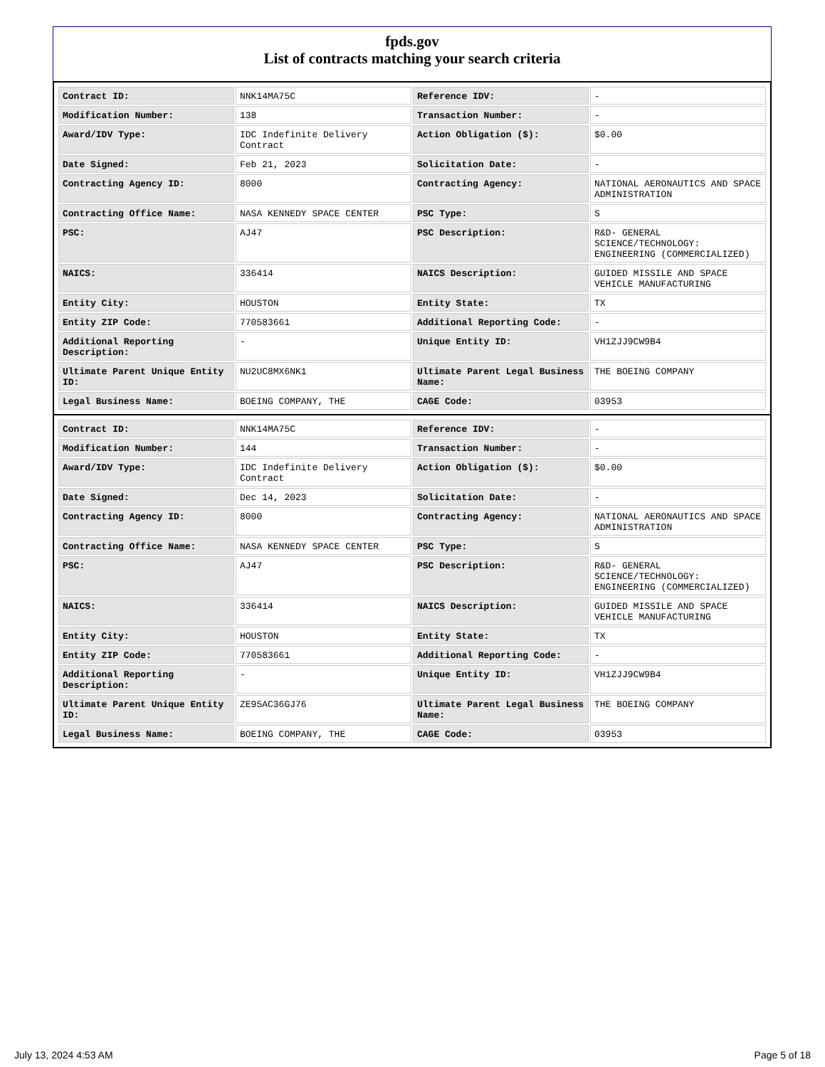fpds.gov
List of contracts matching your search criteria
| Contract ID: | NNK14MA75C | Reference IDV: | - |
| Modification Number: | 138 | Transaction Number: | - |
| Award/IDV Type: | IDC Indefinite Delivery Contract | Action Obligation ($): | $0.00 |
| Date Signed: | Feb 21, 2023 | Solicitation Date: | - |
| Contracting Agency ID: | 8000 | Contracting Agency: | NATIONAL AERONAUTICS AND SPACE ADMINISTRATION |
| Contracting Office Name: | NASA KENNEDY SPACE CENTER | PSC Type: | S |
| PSC: | AJ47 | PSC Description: | R&D- GENERAL SCIENCE/TECHNOLOGY: ENGINEERING (COMMERCIALIZED) |
| NAICS: | 336414 | NAICS Description: | GUIDED MISSILE AND SPACE VEHICLE MANUFACTURING |
| Entity City: | HOUSTON | Entity State: | TX |
| Entity ZIP Code: | 770583661 | Additional Reporting Code: | - |
| Additional Reporting Description: | - | Unique Entity ID: | VH1ZJJ9CW9B4 |
| Ultimate Parent Unique Entity ID: | NU2UC8MX6NK1 | Ultimate Parent Legal Business Name: | THE BOEING COMPANY |
| Legal Business Name: | BOEING COMPANY, THE | CAGE Code: | 03953 |
| Contract ID: | NNK14MA75C | Reference IDV: | - |
| Modification Number: | 144 | Transaction Number: | - |
| Award/IDV Type: | IDC Indefinite Delivery Contract | Action Obligation ($): | $0.00 |
| Date Signed: | Dec 14, 2023 | Solicitation Date: | - |
| Contracting Agency ID: | 8000 | Contracting Agency: | NATIONAL AERONAUTICS AND SPACE ADMINISTRATION |
| Contracting Office Name: | NASA KENNEDY SPACE CENTER | PSC Type: | S |
| PSC: | AJ47 | PSC Description: | R&D- GENERAL SCIENCE/TECHNOLOGY: ENGINEERING (COMMERCIALIZED) |
| NAICS: | 336414 | NAICS Description: | GUIDED MISSILE AND SPACE VEHICLE MANUFACTURING |
| Entity City: | HOUSTON | Entity State: | TX |
| Entity ZIP Code: | 770583661 | Additional Reporting Code: | - |
| Additional Reporting Description: | - | Unique Entity ID: | VH1ZJJ9CW9B4 |
| Ultimate Parent Unique Entity ID: | ZE95AC36GJ76 | Ultimate Parent Legal Business Name: | THE BOEING COMPANY |
| Legal Business Name: | BOEING COMPANY, THE | CAGE Code: | 03953 |
July 13, 2024 4:53 AM Page 5 of 18